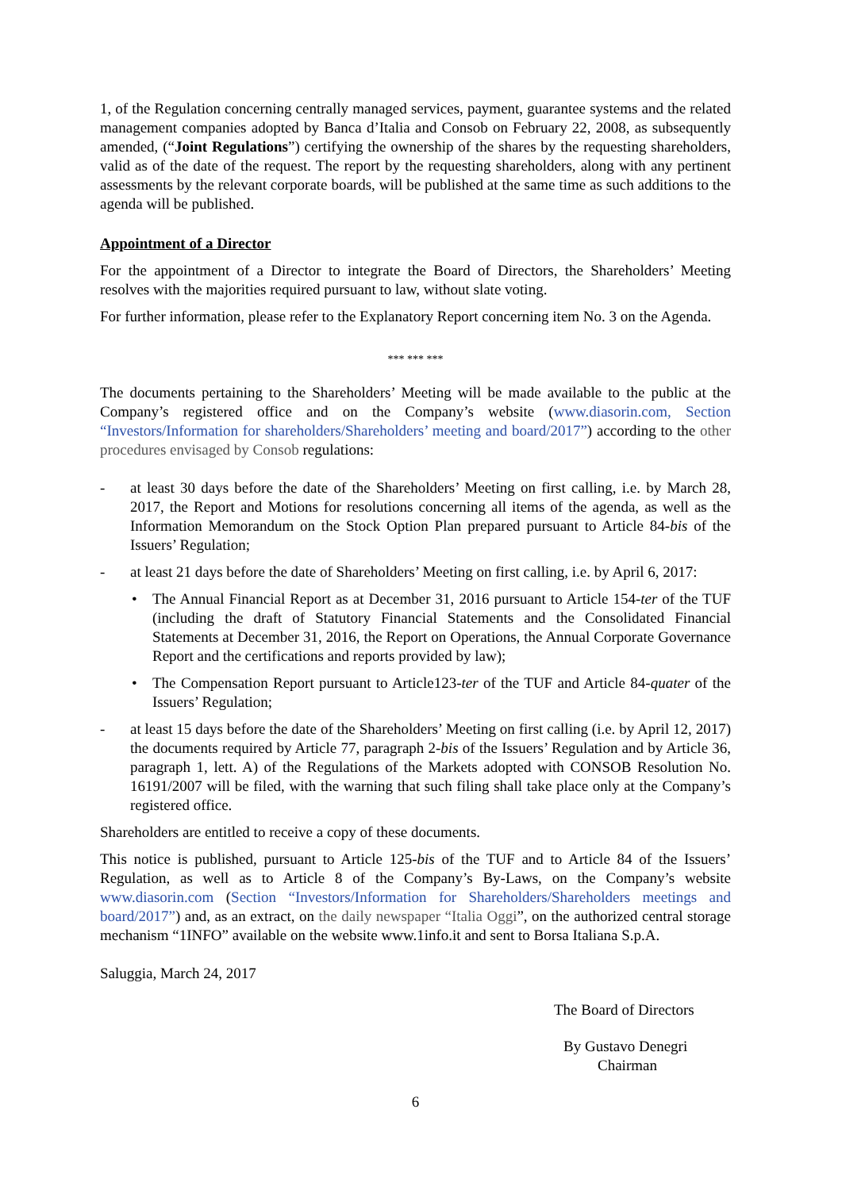1, of the Regulation concerning centrally managed services, payment, guarantee systems and the related management companies adopted by Banca d’Italia and Consob on February 22, 2008, as subsequently amended, (“Joint Regulations”) certifying the ownership of the shares by the requesting shareholders, valid as of the date of the request. The report by the requesting shareholders, along with any pertinent assessments by the relevant corporate boards, will be published at the same time as such additions to the agenda will be published.
Appointment of a Director
For the appointment of a Director to integrate the Board of Directors, the Shareholders’ Meeting resolves with the majorities required pursuant to law, without slate voting.
For further information, please refer to the Explanatory Report concerning item No. 3 on the Agenda.
*** *** ***
The documents pertaining to the Shareholders’ Meeting will be made available to the public at the Company’s registered office and on the Company’s website (www.diasorin.com, Section “Investors/Information for shareholders/Shareholders’ meeting and board/2017”) according to the other procedures envisaged by Consob regulations:
- at least 30 days before the date of the Shareholders’ Meeting on first calling, i.e. by March 28, 2017, the Report and Motions for resolutions concerning all items of the agenda, as well as the Information Memorandum on the Stock Option Plan prepared pursuant to Article 84-bis of the Issuers’ Regulation;
- at least 21 days before the date of Shareholders’ Meeting on first calling, i.e. by April 6, 2017:
• The Annual Financial Report as at December 31, 2016 pursuant to Article 154-ter of the TUF (including the draft of Statutory Financial Statements and the Consolidated Financial Statements at December 31, 2016, the Report on Operations, the Annual Corporate Governance Report and the certifications and reports provided by law);
• The Compensation Report pursuant to Article123-ter of the TUF and Article 84-quater of the Issuers’ Regulation;
- at least 15 days before the date of the Shareholders’ Meeting on first calling (i.e. by April 12, 2017) the documents required by Article 77, paragraph 2-bis of the Issuers’ Regulation and by Article 36, paragraph 1, lett. A) of the Regulations of the Markets adopted with CONSOB Resolution No. 16191/2007 will be filed, with the warning that such filing shall take place only at the Company’s registered office.
Shareholders are entitled to receive a copy of these documents.
This notice is published, pursuant to Article 125-bis of the TUF and to Article 84 of the Issuers’ Regulation, as well as to Article 8 of the Company’s By-Laws, on the Company’s website www.diasorin.com (Section “Investors/Information for Shareholders/Shareholders meetings and board/2017”) and, as an extract, on the daily newspaper “Italia Oggi”, on the authorized central storage mechanism “1INFO” available on the website www.1info.it and sent to Borsa Italiana S.p.A.
Saluggia, March 24, 2017
The Board of Directors
By Gustavo Denegri
Chairman
6